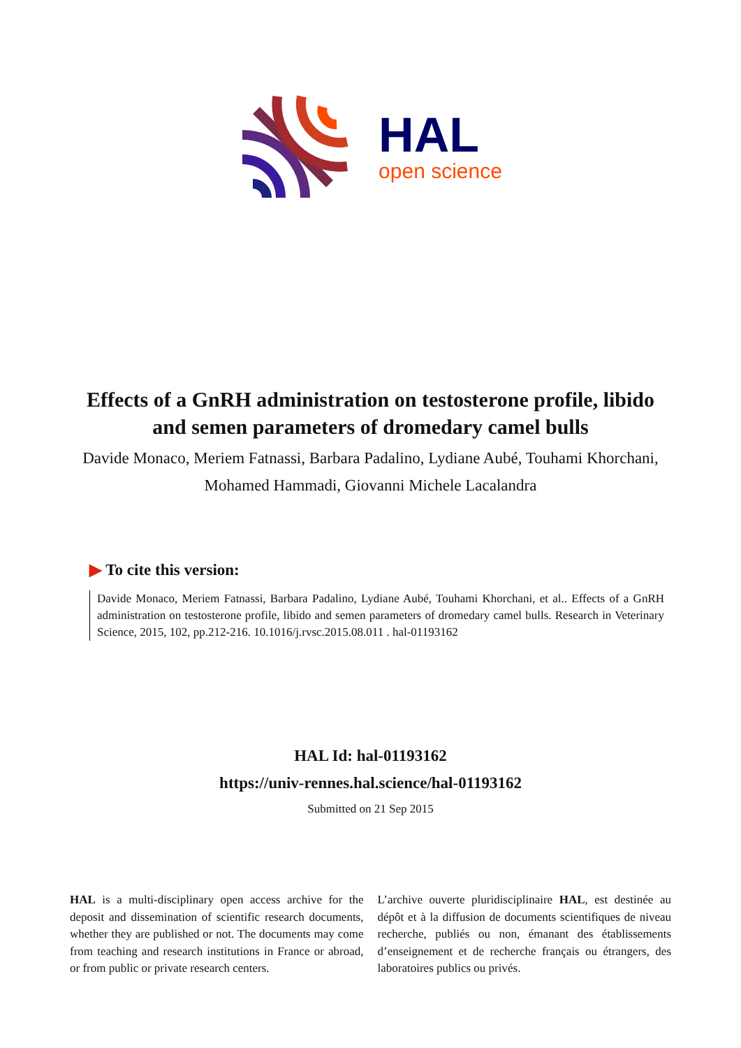HAL
open science
Effects of a GnRH administration on testosterone profile, libido and semen parameters of dromedary camel bulls
Davide Monaco, Meriem Fatnassi, Barbara Padalino, Lydiane Aubé, Touhami Khorchani, Mohamed Hammadi, Giovanni Michele Lacalandra
▶ To cite this version:
Davide Monaco, Meriem Fatnassi, Barbara Padalino, Lydiane Aubé, Touhami Khorchani, et al.. Effects of a GnRH administration on testosterone profile, libido and semen parameters of dromedary camel bulls. Research in Veterinary Science, 2015, 102, pp.212-216. 10.1016/j.rvsc.2015.08.011 . hal-01193162
HAL Id: hal-01193162
https://univ-rennes.hal.science/hal-01193162
Submitted on 21 Sep 2015
HAL is a multi-disciplinary open access archive for the deposit and dissemination of scientific research documents, whether they are published or not. The documents may come from teaching and research institutions in France or abroad, or from public or private research centers.
L’archive ouverte pluridisciplinaire HAL, est destinée au dépôt et à la diffusion de documents scientifiques de niveau recherche, publiés ou non, émanant des établissements d’enseignement et de recherche français ou étrangers, des laboratoires publics ou privés.